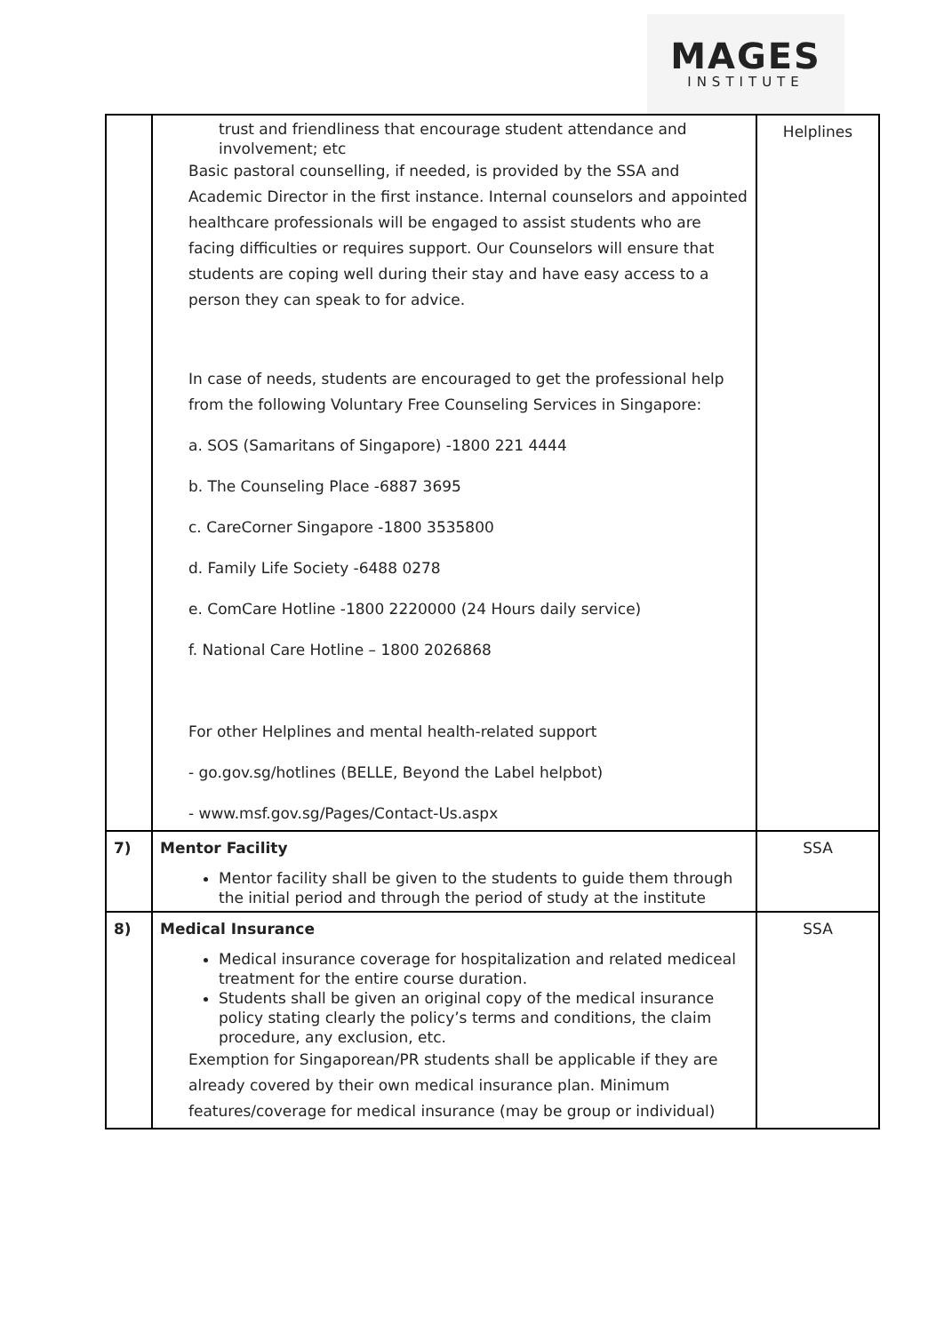MAGES
INSTITUTE
| | trust and friendliness that encourage student attendance and involvement; etc Basic pastoral counselling, if needed, is provided by the SSA and Academic Director in the first instance. Internal counselors and appointed healthcare professionals will be engaged to assist students who are facing difficulties or requires support. Our Counselors will ensure that students are coping well during their stay and have easy access to a person they can speak to for advice. In case of needs, students are encouraged to get the professional help from the following Voluntary Free Counseling Services in Singapore: a. SOS (Samaritans of Singapore) -1800 221 4444 b. The Counseling Place -6887 3695 c. CareCorner Singapore -1800 3535800 d. Family Life Society -6488 0278 e. ComCare Hotline -1800 2220000 (24 Hours daily service) f. National Care Hotline – 1800 2026868 For other Helplines and mental health-related support - go.gov.sg/hotlines (BELLE, Beyond the Label helpbot) - www.msf.gov.sg/Pages/Contact-Us.aspx | Helplines |
| 7) | Mentor Facility Mentor facility shall be given to the students to guide them through the initial period and through the period of study at the institute | SSA |
| 8) | Medical Insurance Medical insurance coverage for hospitalization and related mediceal treatment for the entire course duration. Students shall be given an original copy of the medical insurance policy stating clearly the policy’s terms and conditions, the claim procedure, any exclusion, etc. Exemption for Singaporean/PR students shall be applicable if they are already covered by their own medical insurance plan. Minimum features/coverage for medical insurance (may be group or individual) | SSA |